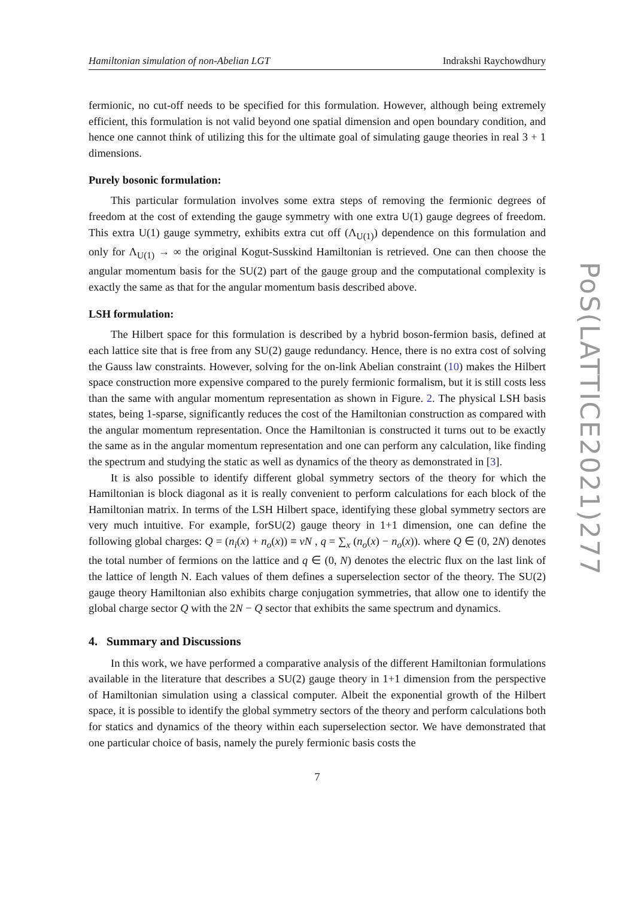Hamiltonian simulation of non-Abelian LGT Indrakshi Raychowdhury
fermionic, no cut-off needs to be specified for this formulation. However, although being extremely efficient, this formulation is not valid beyond one spatial dimension and open boundary condition, and hence one cannot think of utilizing this for the ultimate goal of simulating gauge theories in real 3 + 1 dimensions.
Purely bosonic formulation:
This particular formulation involves some extra steps of removing the fermionic degrees of freedom at the cost of extending the gauge symmetry with one extra U(1) gauge degrees of freedom. This extra U(1) gauge symmetry, exhibits extra cut off (Λ<sub>U(1)</sub>) dependence on this formulation and only for Λ<sub>U(1)</sub> → ∞ the original Kogut-Susskind Hamiltonian is retrieved. One can then choose the angular momentum basis for the SU(2) part of the gauge group and the computational complexity is exactly the same as that for the angular momentum basis described above.
LSH formulation:
The Hilbert space for this formulation is described by a hybrid boson-fermion basis, defined at each lattice site that is free from any SU(2) gauge redundancy. Hence, there is no extra cost of solving the Gauss law constraints. However, solving for the on-link Abelian constraint (10) makes the Hilbert space construction more expensive compared to the purely fermionic formalism, but it is still costs less than the same with angular momentum representation as shown in Figure. 2. The physical LSH basis states, being 1-sparse, significantly reduces the cost of the Hamiltonian construction as compared with the angular momentum representation. Once the Hamiltonian is constructed it turns out to be exactly the same as in the angular momentum representation and one can perform any calculation, like finding the spectrum and studying the static as well as dynamics of the theory as demonstrated in [3].
It is also possible to identify different global symmetry sectors of the theory for which the Hamiltonian is block diagonal as it is really convenient to perform calculations for each block of the Hamiltonian matrix. In terms of the LSH Hilbert space, identifying these global symmetry sectors are very much intuitive. For example, forSU(2) gauge theory in 1+1 dimension, one can define the following global charges: Q = (n<sub>i</sub>(x) + n<sub>o</sub>(x)) ≡ νN , q = ∑<sub>x</sub> (n<sub>o</sub>(x) − n<sub>o</sub>(x)). where Q ∈ (0, 2N) denotes the total number of fermions on the lattice and q ∈ (0, N) denotes the electric flux on the last link of the lattice of length N. Each values of them defines a superselection sector of the theory. The SU(2) gauge theory Hamiltonian also exhibits charge conjugation symmetries, that allow one to identify the global charge sector Q with the 2N − Q sector that exhibits the same spectrum and dynamics.
4. Summary and Discussions
In this work, we have performed a comparative analysis of the different Hamiltonian formulations available in the literature that describes a SU(2) gauge theory in 1+1 dimension from the perspective of Hamiltonian simulation using a classical computer. Albeit the exponential growth of the Hilbert space, it is possible to identify the global symmetry sectors of the theory and perform calculations both for statics and dynamics of the theory within each superselection sector. We have demonstrated that one particular choice of basis, namely the purely fermionic basis costs the
7
PoS(LATTICE2021)277